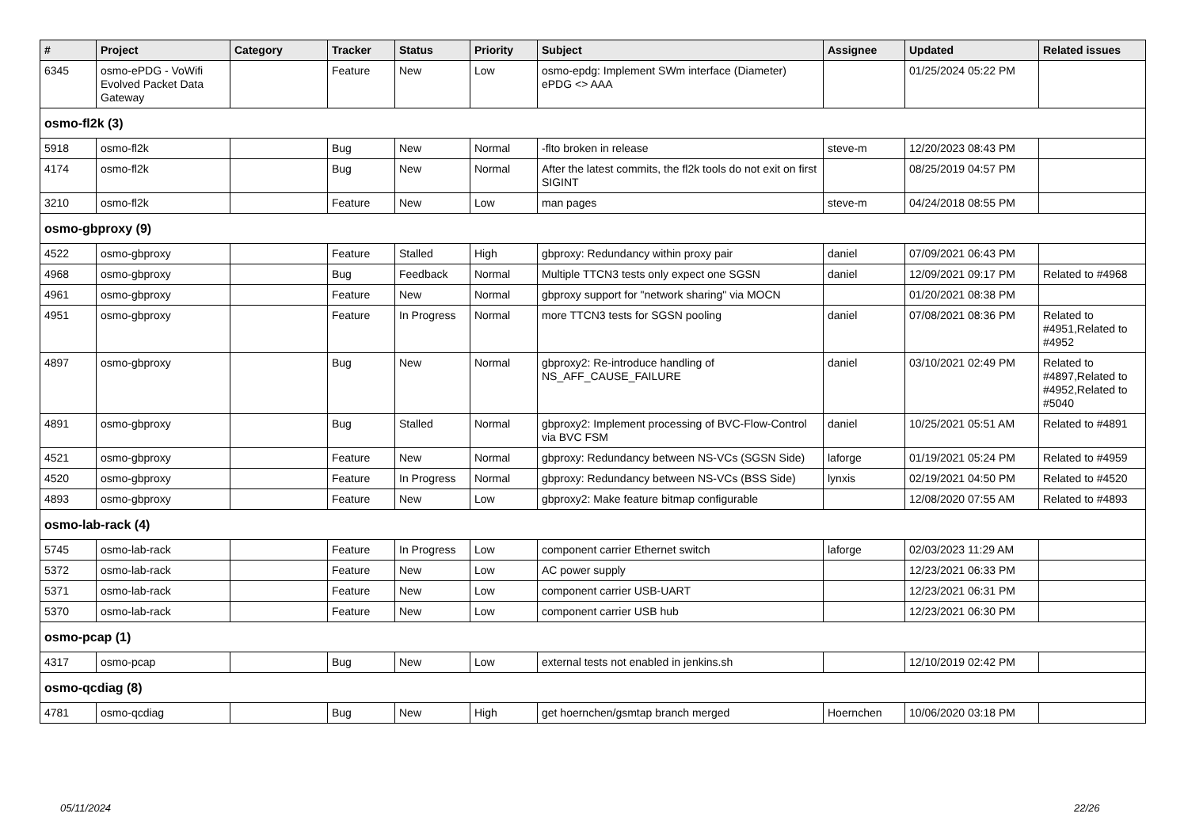| # | Project | Category | Tracker | Status | Priority | Subject | Assignee | Updated | Related issues |
| --- | --- | --- | --- | --- | --- | --- | --- | --- | --- |
| 6345 | osmo-ePDG - VoWifi Evolved Packet Data Gateway | | Feature | New | Low | osmo-epdg: Implement SWm interface (Diameter) ePDG <> AAA | | 01/25/2024 05:22 PM | |
| osmo-fl2k (3) | | | | | | | | | |
| 5918 | osmo-fl2k | | Bug | New | Normal | -flto broken in release | steve-m | 12/20/2023 08:43 PM | |
| 4174 | osmo-fl2k | | Bug | New | Normal | After the latest commits, the fl2k tools do not exit on first SIGINT | | 08/25/2019 04:57 PM | |
| 3210 | osmo-fl2k | | Feature | New | Low | man pages | steve-m | 04/24/2018 08:55 PM | |
| osmo-gbproxy (9) | | | | | | | | | |
| 4522 | osmo-gbproxy | | Feature | Stalled | High | gbproxy: Redundancy within proxy pair | daniel | 07/09/2021 06:43 PM | |
| 4968 | osmo-gbproxy | | Bug | Feedback | Normal | Multiple TTCN3 tests only expect one SGSN | daniel | 12/09/2021 09:17 PM | Related to #4968 |
| 4961 | osmo-gbproxy | | Feature | New | Normal | gbproxy support for "network sharing" via MOCN | | 01/20/2021 08:38 PM | |
| 4951 | osmo-gbproxy | | Feature | In Progress | Normal | more TTCN3 tests for SGSN pooling | daniel | 07/08/2021 08:36 PM | Related to #4951,Related to #4952 |
| 4897 | osmo-gbproxy | | Bug | New | Normal | gbproxy2: Re-introduce handling of NS_AFF_CAUSE_FAILURE | daniel | 03/10/2021 02:49 PM | Related to #4897,Related to #4952,Related to #5040 |
| 4891 | osmo-gbproxy | | Bug | Stalled | Normal | gbproxy2: Implement processing of BVC-Flow-Control via BVC FSM | daniel | 10/25/2021 05:51 AM | Related to #4891 |
| 4521 | osmo-gbproxy | | Feature | New | Normal | gbproxy: Redundancy between NS-VCs (SGSN Side) | laforge | 01/19/2021 05:24 PM | Related to #4959 |
| 4520 | osmo-gbproxy | | Feature | In Progress | Normal | gbproxy: Redundancy between NS-VCs (BSS Side) | lynxis | 02/19/2021 04:50 PM | Related to #4520 |
| 4893 | osmo-gbproxy | | Feature | New | Low | gbproxy2: Make feature bitmap configurable | | 12/08/2020 07:55 AM | Related to #4893 |
| osmo-lab-rack (4) | | | | | | | | | |
| 5745 | osmo-lab-rack | | Feature | In Progress | Low | component carrier Ethernet switch | laforge | 02/03/2023 11:29 AM | |
| 5372 | osmo-lab-rack | | Feature | New | Low | AC power supply | | 12/23/2021 06:33 PM | |
| 5371 | osmo-lab-rack | | Feature | New | Low | component carrier USB-UART | | 12/23/2021 06:31 PM | |
| 5370 | osmo-lab-rack | | Feature | New | Low | component carrier USB hub | | 12/23/2021 06:30 PM | |
| osmo-pcap (1) | | | | | | | | | |
| 4317 | osmo-pcap | | Bug | New | Low | external tests not enabled in jenkins.sh | | 12/10/2019 02:42 PM | |
| osmo-qcdiag (8) | | | | | | | | | |
| 4781 | osmo-qcdiag | | Bug | New | High | get hoernchen/gsmtap branch merged | Hoernchen | 10/06/2020 03:18 PM | |
05/11/2024 22/26